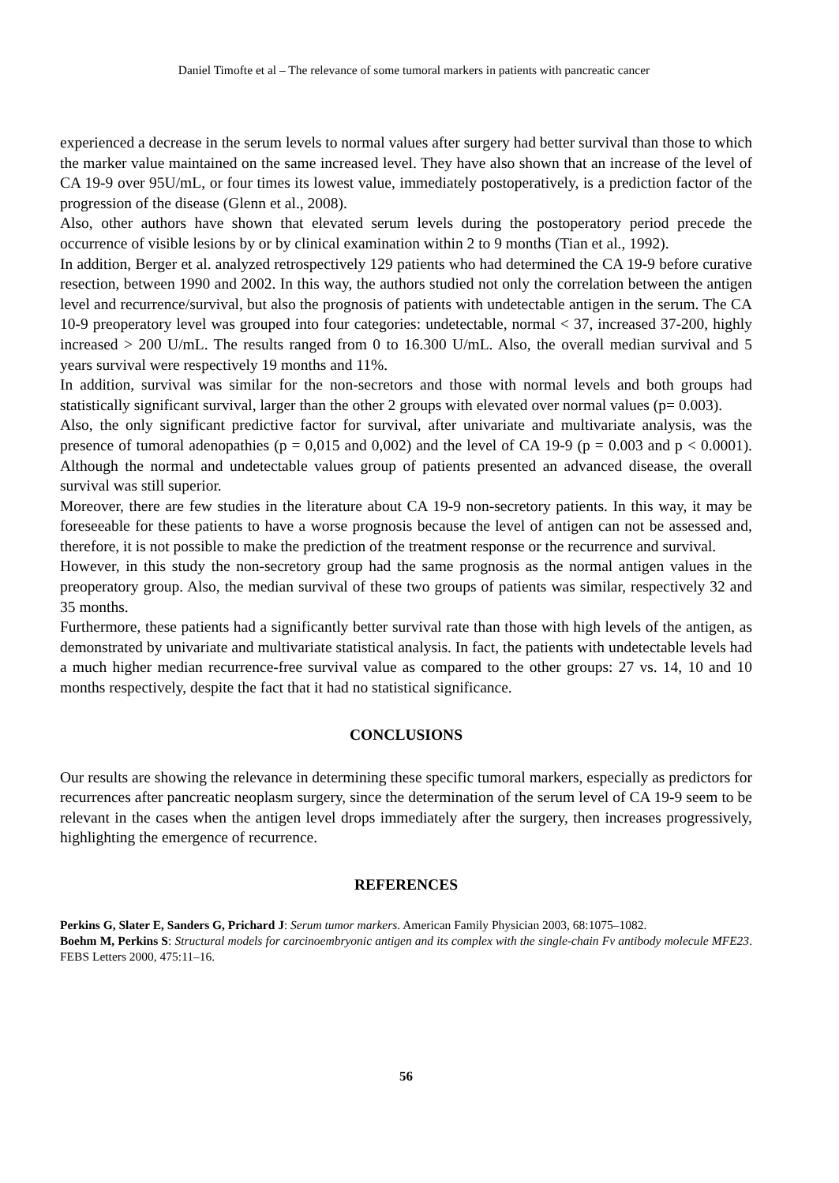Daniel Timofte et al – The relevance of some tumoral markers in patients with pancreatic cancer
experienced a decrease in the serum levels to normal values after surgery had better survival than those to which the marker value maintained on the same increased level. They have also shown that an increase of the level of CA 19-9 over 95U/mL, or four times its lowest value, immediately postoperatively, is a prediction factor of the progression of the disease (Glenn et al., 2008).
Also, other authors have shown that elevated serum levels during the postoperatory period precede the occurrence of visible lesions by or by clinical examination within 2 to 9 months (Tian et al., 1992).
In addition, Berger et al. analyzed retrospectively 129 patients who had determined the CA 19-9 before curative resection, between 1990 and 2002. In this way, the authors studied not only the correlation between the antigen level and recurrence/survival, but also the prognosis of patients with undetectable antigen in the serum. The CA 10-9 preoperatory level was grouped into four categories: undetectable, normal < 37, increased 37-200, highly increased > 200 U/mL. The results ranged from 0 to 16.300 U/mL. Also, the overall median survival and 5 years survival were respectively 19 months and 11%.
In addition, survival was similar for the non-secretors and those with normal levels and both groups had statistically significant survival, larger than the other 2 groups with elevated over normal values (p= 0.003).
Also, the only significant predictive factor for survival, after univariate and multivariate analysis, was the presence of tumoral adenopathies (p = 0,015 and 0,002) and the level of CA 19-9 (p = 0.003 and p < 0.0001). Although the normal and undetectable values group of patients presented an advanced disease, the overall survival was still superior.
Moreover, there are few studies in the literature about CA 19-9 non-secretory patients. In this way, it may be foreseeable for these patients to have a worse prognosis because the level of antigen can not be assessed and, therefore, it is not possible to make the prediction of the treatment response or the recurrence and survival.
However, in this study the non-secretory group had the same prognosis as the normal antigen values in the preoperatory group. Also, the median survival of these two groups of patients was similar, respectively 32 and 35 months.
Furthermore, these patients had a significantly better survival rate than those with high levels of the antigen, as demonstrated by univariate and multivariate statistical analysis. In fact, the patients with undetectable levels had a much higher median recurrence-free survival value as compared to the other groups: 27 vs. 14, 10 and 10 months respectively, despite the fact that it had no statistical significance.
CONCLUSIONS
Our results are showing the relevance in determining these specific tumoral markers, especially as predictors for recurrences after pancreatic neoplasm surgery, since the determination of the serum level of CA 19-9 seem to be relevant in the cases when the antigen level drops immediately after the surgery, then increases progressively, highlighting the emergence of recurrence.
REFERENCES
Perkins G, Slater E, Sanders G, Prichard J: Serum tumor markers. American Family Physician 2003, 68:1075–1082.
Boehm M, Perkins S: Structural models for carcinoembryonic antigen and its complex with the single-chain Fv antibody molecule MFE23. FEBS Letters 2000, 475:11–16.
56